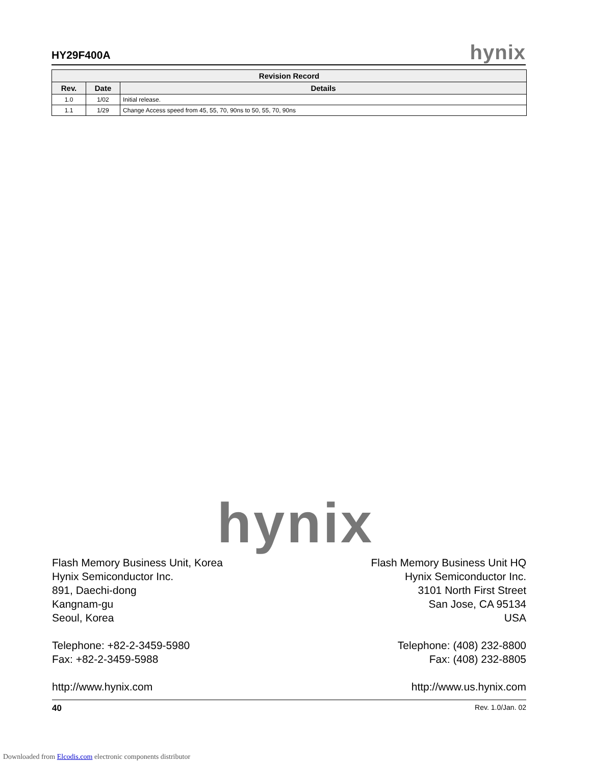HY29F400A hynix
| Revision Record | | |
| --- | --- | --- |
| Rev. | Date | Details |
| 1.0 | 1/02 | Initial release. |
| 1.1 | 1/29 | Change Access speed from 45, 55, 70, 90ns to 50, 55, 70, 90ns |
hynix
Flash Memory Business Unit, Korea
Hynix Semiconductor Inc.
891, Daechi-dong
Kangnam-gu
Seoul, Korea
Telephone: +82-2-3459-5980
Fax: +82-2-3459-5988
http://www.hynix.com
Flash Memory Business Unit HQ
Hynix Semiconductor Inc.
3101 North First Street
San Jose, CA 95134
USA
Telephone: (408) 232-8800
Fax: (408) 232-8805
http://www.us.hynix.com
40 Rev. 1.0/Jan. 02
Downloaded from Elcodis.com electronic components distributor